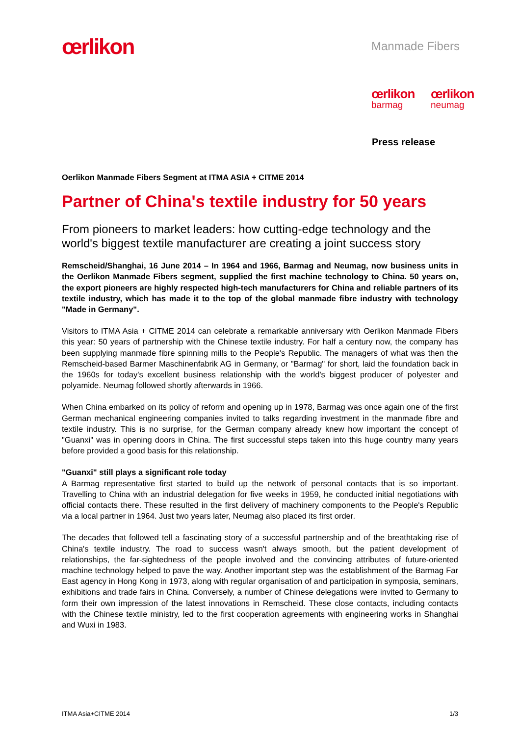œrlikon Manmade Fibers
œrlikon
barmag
œrlikon
neumag
Press release
Oerlikon Manmade Fibers Segment at ITMA ASIA + CITME 2014
Partner of China's textile industry for 50 years
From pioneers to market leaders: how cutting-edge technology and the world's biggest textile manufacturer are creating a joint success story
Remscheid/Shanghai, 16 June 2014 – In 1964 and 1966, Barmag and Neumag, now business units in the Oerlikon Manmade Fibers segment, supplied the first machine technology to China. 50 years on, the export pioneers are highly respected high-tech manufacturers for China and reliable partners of its textile industry, which has made it to the top of the global manmade fibre industry with technology "Made in Germany".
Visitors to ITMA Asia + CITME 2014 can celebrate a remarkable anniversary with Oerlikon Manmade Fibers this year: 50 years of partnership with the Chinese textile industry. For half a century now, the company has been supplying manmade fibre spinning mills to the People's Republic. The managers of what was then the Remscheid-based Barmer Maschinenfabrik AG in Germany, or "Barmag" for short, laid the foundation back in the 1960s for today's excellent business relationship with the world's biggest producer of polyester and polyamide. Neumag followed shortly afterwards in 1966.
When China embarked on its policy of reform and opening up in 1978, Barmag was once again one of the first German mechanical engineering companies invited to talks regarding investment in the manmade fibre and textile industry. This is no surprise, for the German company already knew how important the concept of "Guanxi" was in opening doors in China. The first successful steps taken into this huge country many years before provided a good basis for this relationship.
"Guanxi" still plays a significant role today
A Barmag representative first started to build up the network of personal contacts that is so important. Travelling to China with an industrial delegation for five weeks in 1959, he conducted initial negotiations with official contacts there. These resulted in the first delivery of machinery components to the People's Republic via a local partner in 1964. Just two years later, Neumag also placed its first order.
The decades that followed tell a fascinating story of a successful partnership and of the breathtaking rise of China's textile industry. The road to success wasn't always smooth, but the patient development of relationships, the far-sightedness of the people involved and the convincing attributes of future-oriented machine technology helped to pave the way. Another important step was the establishment of the Barmag Far East agency in Hong Kong in 1973, along with regular organisation of and participation in symposia, seminars, exhibitions and trade fairs in China. Conversely, a number of Chinese delegations were invited to Germany to form their own impression of the latest innovations in Remscheid. These close contacts, including contacts with the Chinese textile ministry, led to the first cooperation agreements with engineering works in Shanghai and Wuxi in 1983.
ITMA Asia+CITME 2014 1/3